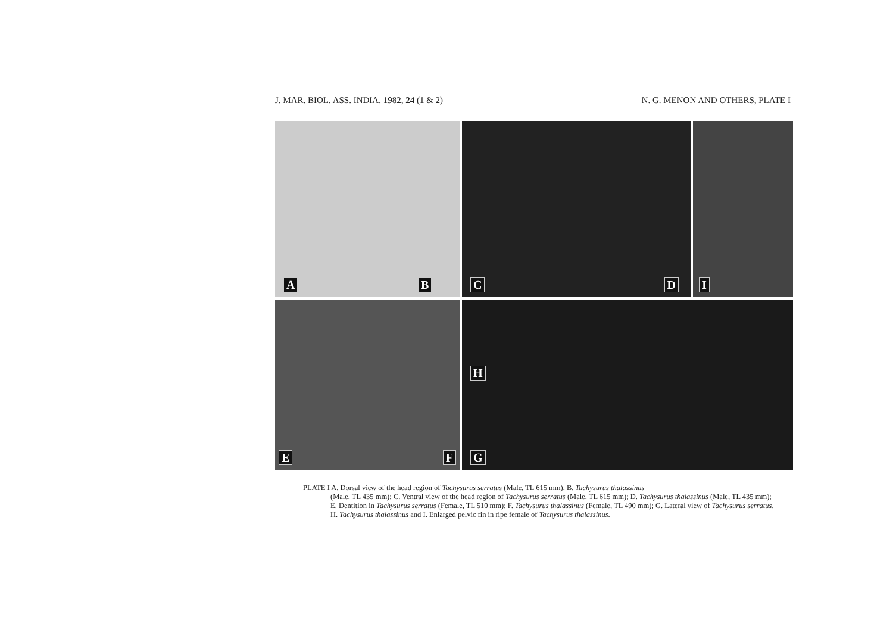J. MAR. BIOL. ASS. INDIA, 1982, 24 (1 & 2)
N. G. MENON AND OTHERS, PLATE I
A B
C D
I
E F
H
G
PLATE I A. Dorsal view of the head region of Tachysurus serratus (Male, TL 615 mm), B. Tachysurus thalassinus
(Male, TL 435 mm); C. Ventral view of the head region of Tachysurus serratus (Male, TL 615 mm); D. Tachysurus thalassinus (Male, TL 435 mm); E. Dentition in Tachysurus serratus (Female, TL 510 mm); F. Tachysurus thalassinus (Female, TL 490 mm); G. Lateral view of Tachysurus serratus, H. Tachysurus thalassinus and I. Enlarged pelvic fin in ripe female of Tachysurus thalassinus.